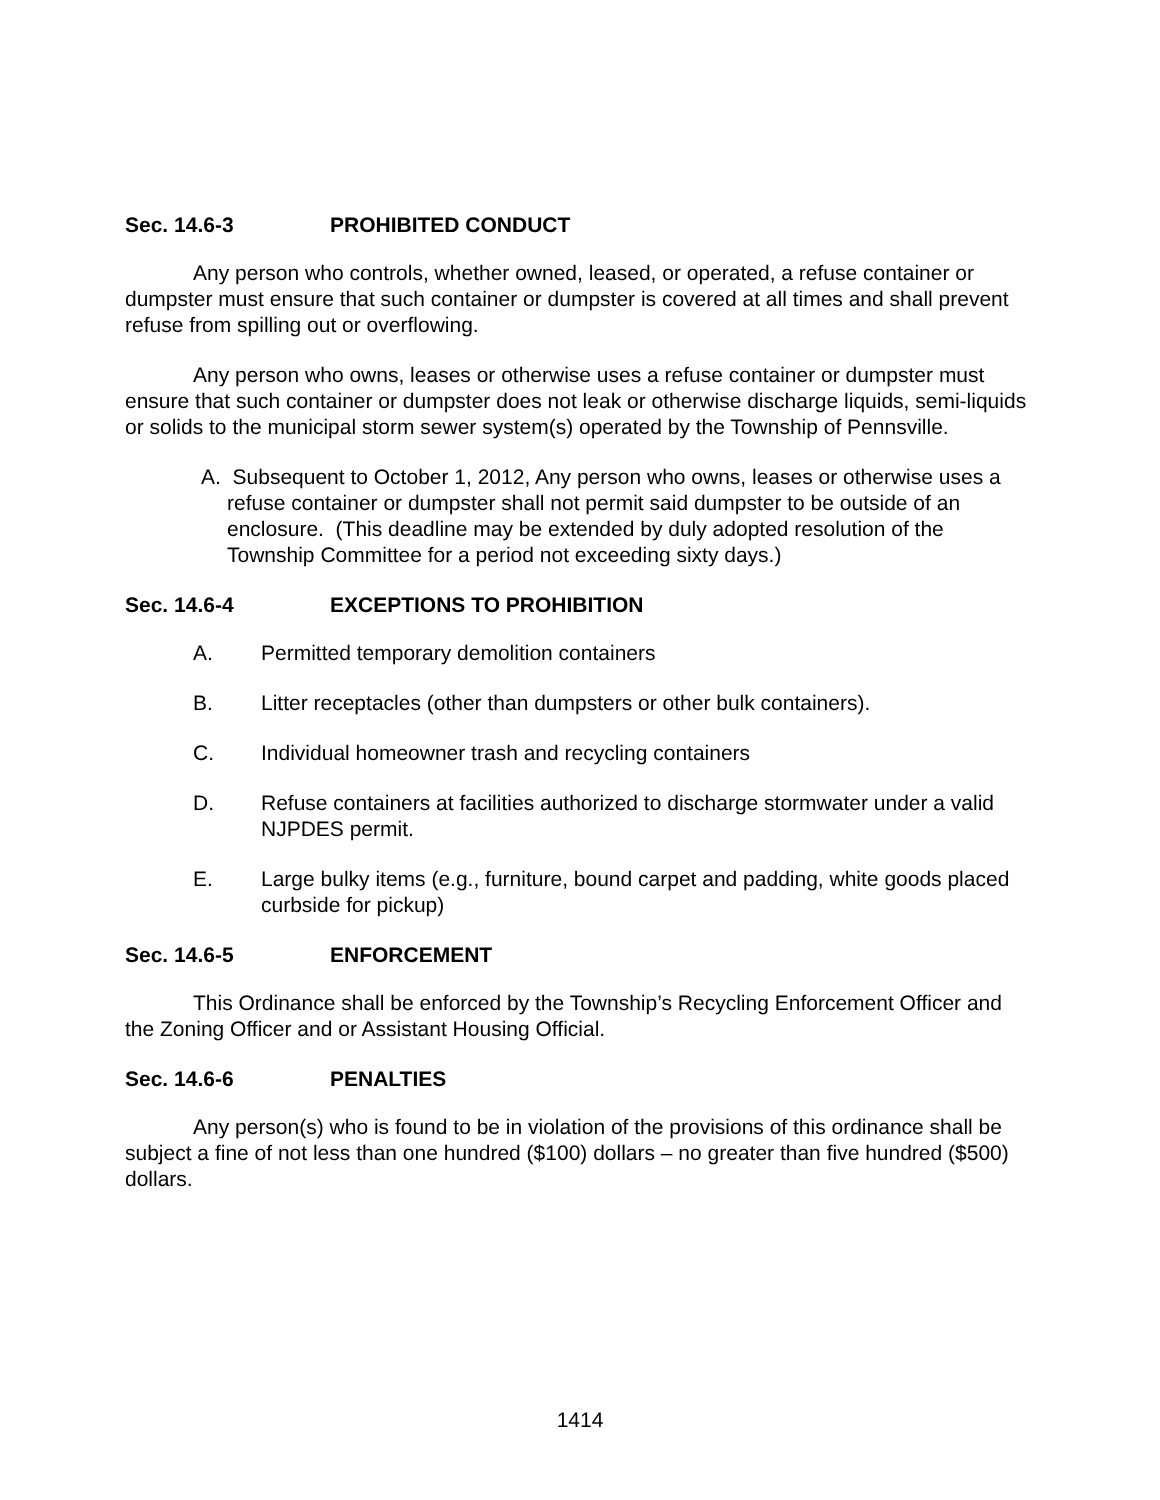Sec. 14.6-3 PROHIBITED CONDUCT
Any person who controls, whether owned, leased, or operated, a refuse container or dumpster must ensure that such container or dumpster is covered at all times and shall prevent refuse from spilling out or overflowing.
Any person who owns, leases or otherwise uses a refuse container or dumpster must ensure that such container or dumpster does not leak or otherwise discharge liquids, semi-liquids or solids to the municipal storm sewer system(s) operated by the Township of Pennsville.
A. Subsequent to October 1, 2012, Any person who owns, leases or otherwise uses a refuse container or dumpster shall not permit said dumpster to be outside of an enclosure. (This deadline may be extended by duly adopted resolution of the Township Committee for a period not exceeding sixty days.)
Sec. 14.6-4 EXCEPTIONS TO PROHIBITION
A. Permitted temporary demolition containers
B. Litter receptacles (other than dumpsters or other bulk containers).
C. Individual homeowner trash and recycling containers
D. Refuse containers at facilities authorized to discharge stormwater under a valid NJPDES permit.
E. Large bulky items (e.g., furniture, bound carpet and padding, white goods placed curbside for pickup)
Sec. 14.6-5 ENFORCEMENT
This Ordinance shall be enforced by the Township’s Recycling Enforcement Officer and the Zoning Officer and or Assistant Housing Official.
Sec. 14.6-6 PENALTIES
Any person(s) who is found to be in violation of the provisions of this ordinance shall be subject a fine of not less than one hundred ($100) dollars – no greater than five hundred ($500) dollars.
1414